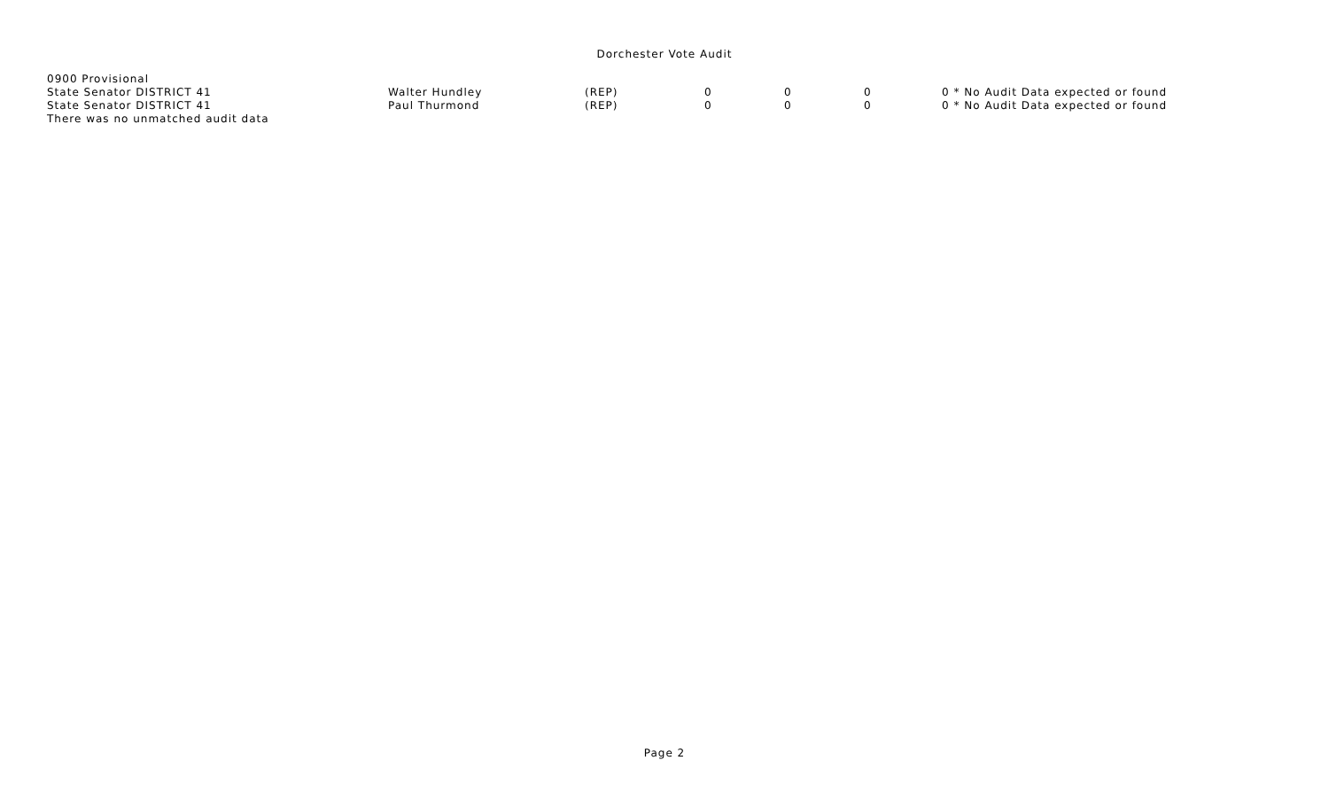Dorchester Vote Audit
| 0900 Provisional | | | | | | |
| State Senator DISTRICT 41 | Walter Hundley | (REP) | 0 | 0 | 0 | 0 * No Audit Data expected or found |
| State Senator DISTRICT 41 | Paul Thurmond | (REP) | 0 | 0 | 0 | 0 * No Audit Data expected or found |
| There was no unmatched audit data | | | | | | |
Page 2